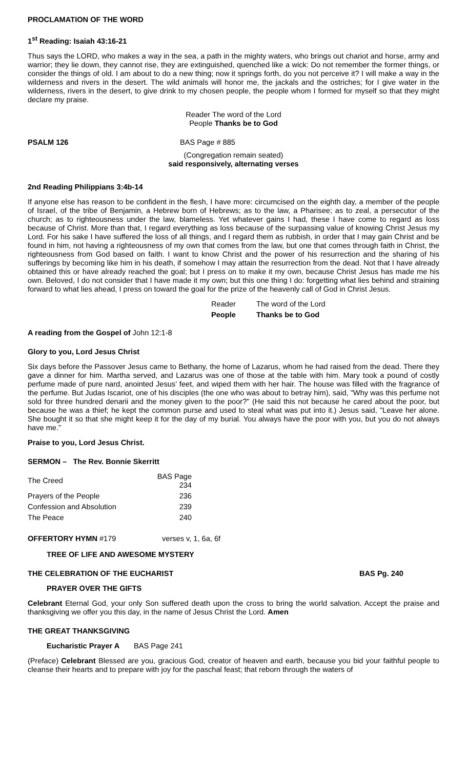PROCLAMATION OF THE WORD
1<sup>st</sup> Reading: Isaiah 43:16-21
Thus says the LORD, who makes a way in the sea, a path in the mighty waters, who brings out chariot and horse, army and warrior; they lie down, they cannot rise, they are extinguished, quenched like a wick: Do not remember the former things, or consider the things of old. I am about to do a new thing; now it springs forth, do you not perceive it? I will make a way in the wilderness and rivers in the desert. The wild animals will honor me, the jackals and the ostriches; for I give water in the wilderness, rivers in the desert, to give drink to my chosen people, the people whom I formed for myself so that they might declare my praise.
Reader The word of the Lord
People Thanks be to God
PSALM 126 BAS Page # 885
(Congregation remain seated)
said responsively, alternating verses
2nd Reading Philippians 3:4b-14
If anyone else has reason to be confident in the flesh, I have more: circumcised on the eighth day, a member of the people of Israel, of the tribe of Benjamin, a Hebrew born of Hebrews; as to the law, a Pharisee; as to zeal, a persecutor of the church; as to righteousness under the law, blameless. Yet whatever gains I had, these I have come to regard as loss because of Christ. More than that, I regard everything as loss because of the surpassing value of knowing Christ Jesus my Lord. For his sake I have suffered the loss of all things, and I regard them as rubbish, in order that I may gain Christ and be found in him, not having a righteousness of my own that comes from the law, but one that comes through faith in Christ, the righteousness from God based on faith. I want to know Christ and the power of his resurrection and the sharing of his sufferings by becoming like him in his death, if somehow I may attain the resurrection from the dead. Not that I have already obtained this or have already reached the goal; but I press on to make it my own, because Christ Jesus has made me his own. Beloved, I do not consider that I have made it my own; but this one thing I do: forgetting what lies behind and straining forward to what lies ahead, I press on toward the goal for the prize of the heavenly call of God in Christ Jesus.
| Reader | The word of the Lord |
| People | Thanks be to God |
A reading from the Gospel of John 12:1-8
Glory to you, Lord Jesus Christ
Six days before the Passover Jesus came to Bethany, the home of Lazarus, whom he had raised from the dead. There they gave a dinner for him. Martha served, and Lazarus was one of those at the table with him. Mary took a pound of costly perfume made of pure nard, anointed Jesus' feet, and wiped them with her hair. The house was filled with the fragrance of the perfume. But Judas Iscariot, one of his disciples (the one who was about to betray him), said, "Why was this perfume not sold for three hundred denarii and the money given to the poor?" (He said this not because he cared about the poor, but because he was a thief; he kept the common purse and used to steal what was put into it.) Jesus said, "Leave her alone. She bought it so that she might keep it for the day of my burial. You always have the poor with you, but you do not always have me."
Praise to you, Lord Jesus Christ.
SERMON – The Rev. Bonnie Skerritt
| The Creed | BAS Page 234 |
| Prayers of the People | 236 |
| Confession and Absolution | 239 |
| The Peace | 240 |
OFFERTORY HYMN #179 verses v, 1, 6a, 6f
TREE OF LIFE AND AWESOME MYSTERY
THE CELEBRATION OF THE EUCHARIST BAS Pg. 240
PRAYER OVER THE GIFTS
Celebrant Eternal God, your only Son suffered death upon the cross to bring the world salvation. Accept the praise and thanksgiving we offer you this day, in the name of Jesus Christ the Lord. Amen
THE GREAT THANKSGIVING
Eucharistic Prayer A BAS Page 241
(Preface) Celebrant Blessed are you, gracious God, creator of heaven and earth, because you bid your faithful people to cleanse their hearts and to prepare with joy for the paschal feast; that reborn through the waters of